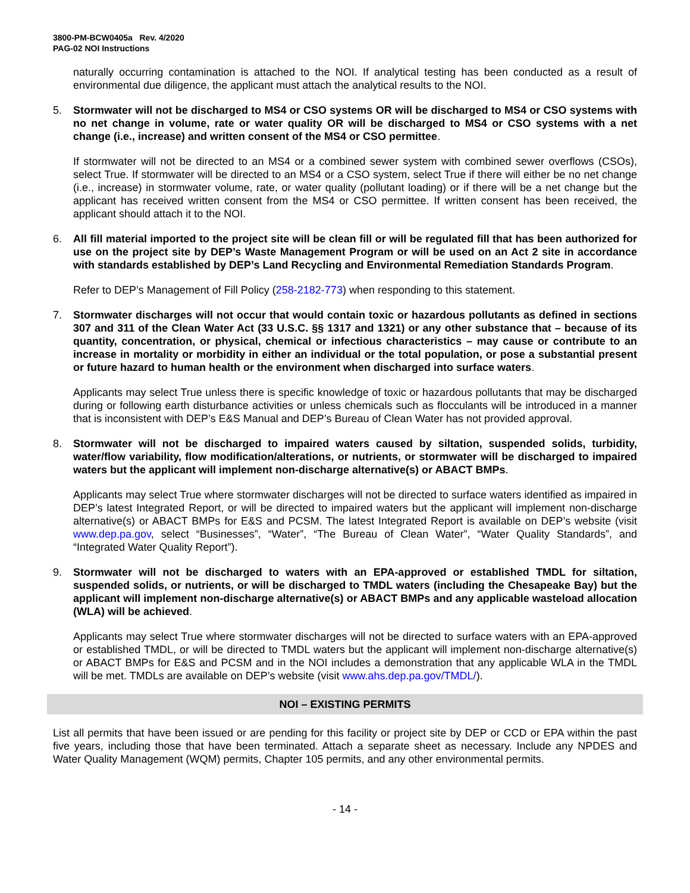3800-PM-BCW0405a Rev. 4/2020
PAG-02 NOI Instructions
naturally occurring contamination is attached to the NOI. If analytical testing has been conducted as a result of environmental due diligence, the applicant must attach the analytical results to the NOI.
5. Stormwater will not be discharged to MS4 or CSO systems OR will be discharged to MS4 or CSO systems with no net change in volume, rate or water quality OR will be discharged to MS4 or CSO systems with a net change (i.e., increase) and written consent of the MS4 or CSO permittee.
If stormwater will not be directed to an MS4 or a combined sewer system with combined sewer overflows (CSOs), select True. If stormwater will be directed to an MS4 or a CSO system, select True if there will either be no net change (i.e., increase) in stormwater volume, rate, or water quality (pollutant loading) or if there will be a net change but the applicant has received written consent from the MS4 or CSO permittee. If written consent has been received, the applicant should attach it to the NOI.
6. All fill material imported to the project site will be clean fill or will be regulated fill that has been authorized for use on the project site by DEP’s Waste Management Program or will be used on an Act 2 site in accordance with standards established by DEP’s Land Recycling and Environmental Remediation Standards Program.
Refer to DEP’s Management of Fill Policy (258-2182-773) when responding to this statement.
7. Stormwater discharges will not occur that would contain toxic or hazardous pollutants as defined in sections 307 and 311 of the Clean Water Act (33 U.S.C. §§ 1317 and 1321) or any other substance that – because of its quantity, concentration, or physical, chemical or infectious characteristics – may cause or contribute to an increase in mortality or morbidity in either an individual or the total population, or pose a substantial present or future hazard to human health or the environment when discharged into surface waters.
Applicants may select True unless there is specific knowledge of toxic or hazardous pollutants that may be discharged during or following earth disturbance activities or unless chemicals such as flocculants will be introduced in a manner that is inconsistent with DEP’s E&S Manual and DEP’s Bureau of Clean Water has not provided approval.
8. Stormwater will not be discharged to impaired waters caused by siltation, suspended solids, turbidity, water/flow variability, flow modification/alterations, or nutrients, or stormwater will be discharged to impaired waters but the applicant will implement non-discharge alternative(s) or ABACT BMPs.
Applicants may select True where stormwater discharges will not be directed to surface waters identified as impaired in DEP’s latest Integrated Report, or will be directed to impaired waters but the applicant will implement non-discharge alternative(s) or ABACT BMPs for E&S and PCSM. The latest Integrated Report is available on DEP’s website (visit www.dep.pa.gov, select “Businesses”, “Water”, “The Bureau of Clean Water”, “Water Quality Standards”, and “Integrated Water Quality Report”).
9. Stormwater will not be discharged to waters with an EPA-approved or established TMDL for siltation, suspended solids, or nutrients, or will be discharged to TMDL waters (including the Chesapeake Bay) but the applicant will implement non-discharge alternative(s) or ABACT BMPs and any applicable wasteload allocation (WLA) will be achieved.
Applicants may select True where stormwater discharges will not be directed to surface waters with an EPA-approved or established TMDL, or will be directed to TMDL waters but the applicant will implement non-discharge alternative(s) or ABACT BMPs for E&S and PCSM and in the NOI includes a demonstration that any applicable WLA in the TMDL will be met. TMDLs are available on DEP’s website (visit www.ahs.dep.pa.gov/TMDL/).
NOI – EXISTING PERMITS
List all permits that have been issued or are pending for this facility or project site by DEP or CCD or EPA within the past five years, including those that have been terminated. Attach a separate sheet as necessary. Include any NPDES and Water Quality Management (WQM) permits, Chapter 105 permits, and any other environmental permits.
- 14 -